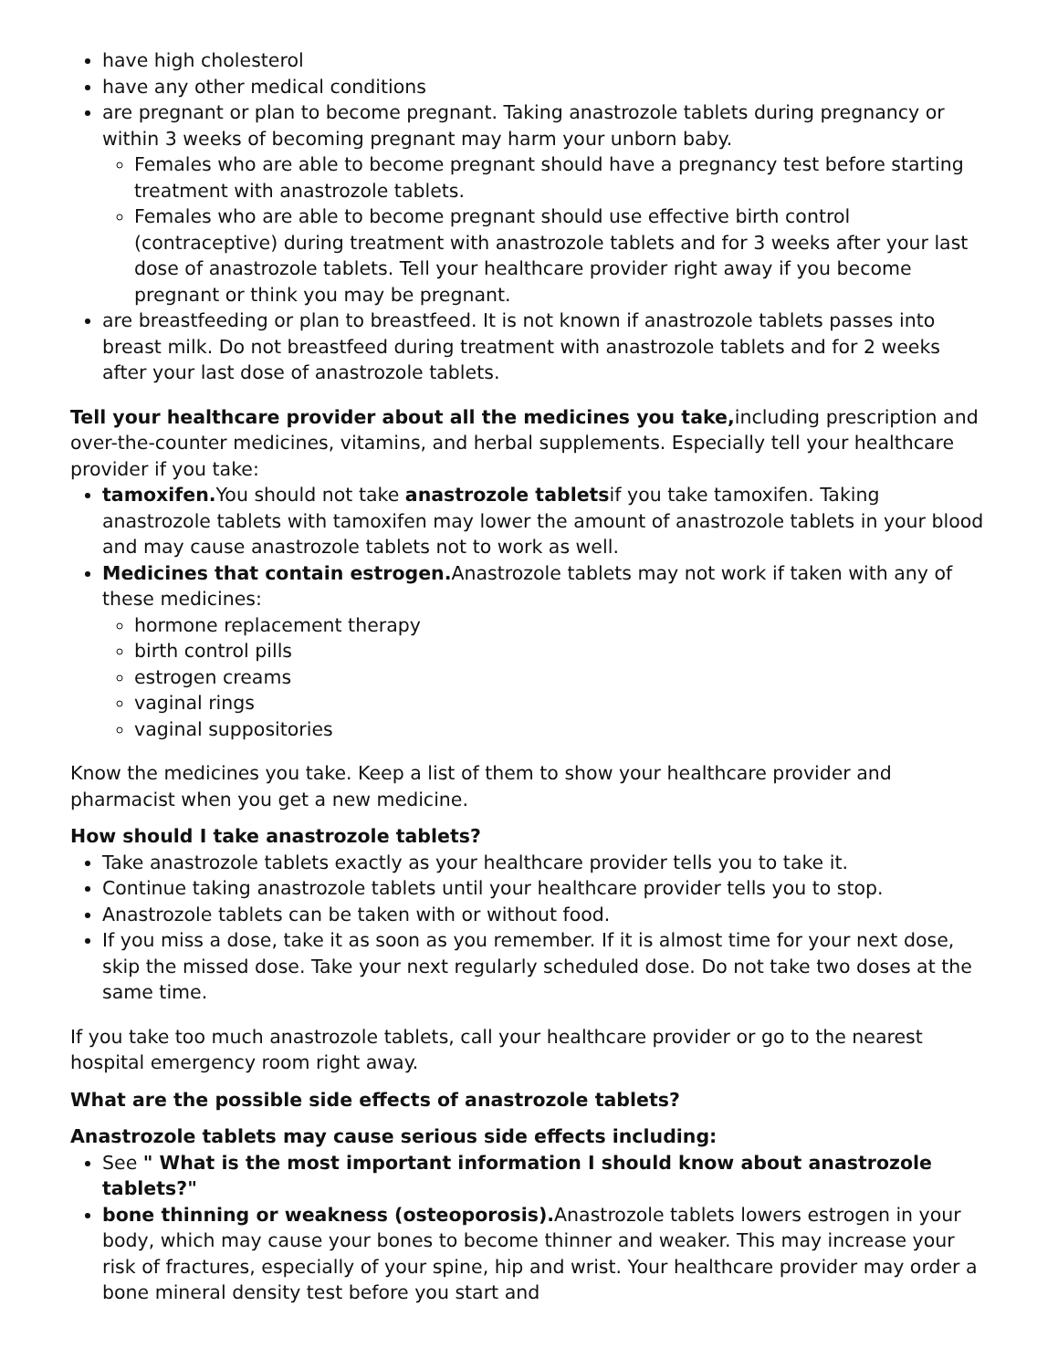have high cholesterol
have any other medical conditions
are pregnant or plan to become pregnant. Taking anastrozole tablets during pregnancy or within 3 weeks of becoming pregnant may harm your unborn baby.
Females who are able to become pregnant should have a pregnancy test before starting treatment with anastrozole tablets.
Females who are able to become pregnant should use effective birth control (contraceptive) during treatment with anastrozole tablets and for 3 weeks after your last dose of anastrozole tablets. Tell your healthcare provider right away if you become pregnant or think you may be pregnant.
are breastfeeding or plan to breastfeed. It is not known if anastrozole tablets passes into breast milk. Do not breastfeed during treatment with anastrozole tablets and for 2 weeks after your last dose of anastrozole tablets.
Tell your healthcare provider about all the medicines you take, including prescription and over-the-counter medicines, vitamins, and herbal supplements. Especially tell your healthcare provider if you take:
tamoxifen. You should not take anastrozole tabletsif you take tamoxifen. Taking anastrozole tablets with tamoxifen may lower the amount of anastrozole tablets in your blood and may cause anastrozole tablets not to work as well.
Medicines that contain estrogen. Anastrozole tablets may not work if taken with any of these medicines:
hormone replacement therapy
birth control pills
estrogen creams
vaginal rings
vaginal suppositories
Know the medicines you take. Keep a list of them to show your healthcare provider and pharmacist when you get a new medicine.
How should I take anastrozole tablets?
Take anastrozole tablets exactly as your healthcare provider tells you to take it.
Continue taking anastrozole tablets until your healthcare provider tells you to stop.
Anastrozole tablets can be taken with or without food.
If you miss a dose, take it as soon as you remember. If it is almost time for your next dose, skip the missed dose. Take your next regularly scheduled dose. Do not take two doses at the same time.
If you take too much anastrozole tablets, call your healthcare provider or go to the nearest hospital emergency room right away.
What are the possible side effects of anastrozole tablets?
Anastrozole tablets may cause serious side effects including:
See " What is the most important information I should know about anastrozole tablets?"
bone thinning or weakness (osteoporosis). Anastrozole tablets lowers estrogen in your body, which may cause your bones to become thinner and weaker. This may increase your risk of fractures, especially of your spine, hip and wrist. Your healthcare provider may order a bone mineral density test before you start and